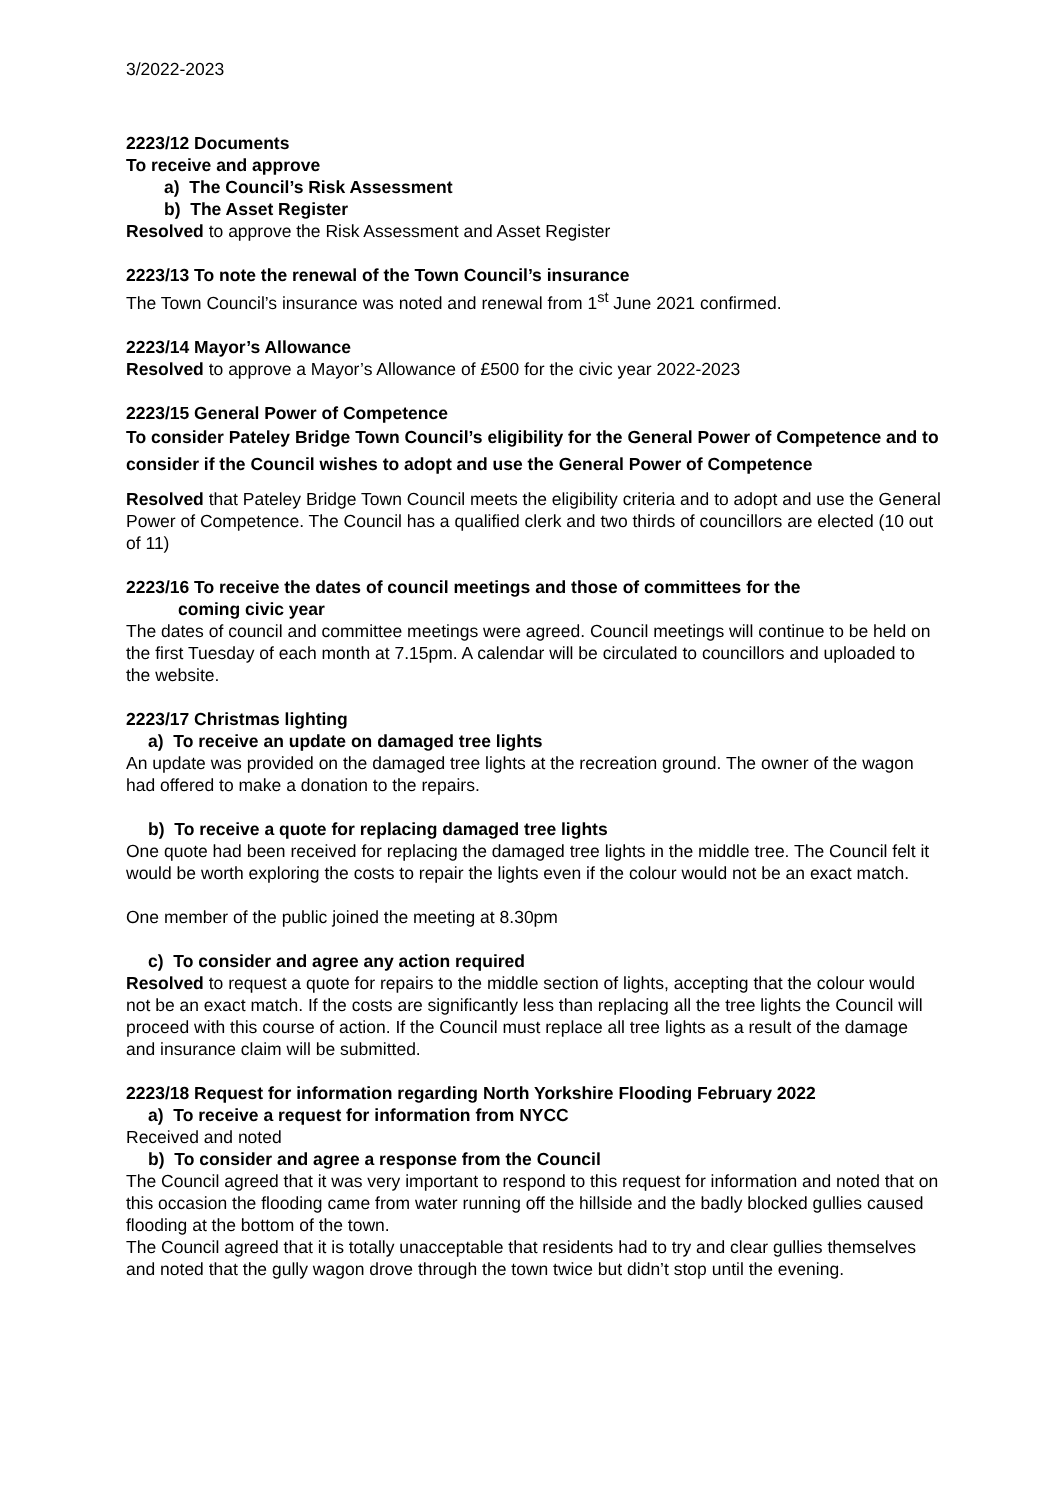3/2022-2023
2223/12 Documents
To receive and approve
a) The Council’s Risk Assessment
b) The Asset Register
Resolved to approve the Risk Assessment and Asset Register
2223/13 To note the renewal of the Town Council’s insurance
The Town Council’s insurance was noted and renewal from 1<sup>st</sup> June 2021 confirmed.
2223/14 Mayor’s Allowance
Resolved to approve a Mayor’s Allowance of £500 for the civic year 2022-2023
2223/15 General Power of Competence
To consider Pateley Bridge Town Council’s eligibility for the General Power of Competence and to consider if the Council wishes to adopt and use the General Power of Competence
Resolved that Pateley Bridge Town Council meets the eligibility criteria and to adopt and use the General Power of Competence. The Council has a qualified clerk and two thirds of councillors are elected (10 out of 11)
2223/16 To receive the dates of council meetings and those of committees for the
coming civic year
The dates of council and committee meetings were agreed. Council meetings will continue to be held on the first Tuesday of each month at 7.15pm. A calendar will be circulated to councillors and uploaded to the website.
2223/17 Christmas lighting
a) To receive an update on damaged tree lights
An update was provided on the damaged tree lights at the recreation ground. The owner of the wagon had offered to make a donation to the repairs.
b) To receive a quote for replacing damaged tree lights
One quote had been received for replacing the damaged tree lights in the middle tree. The Council felt it would be worth exploring the costs to repair the lights even if the colour would not be an exact match.
One member of the public joined the meeting at 8.30pm
c) To consider and agree any action required
Resolved to request a quote for repairs to the middle section of lights, accepting that the colour would not be an exact match. If the costs are significantly less than replacing all the tree lights the Council will proceed with this course of action. If the Council must replace all tree lights as a result of the damage and insurance claim will be submitted.
2223/18 Request for information regarding North Yorkshire Flooding February 2022
a) To receive a request for information from NYCC
Received and noted
b) To consider and agree a response from the Council
The Council agreed that it was very important to respond to this request for information and noted that on this occasion the flooding came from water running off the hillside and the badly blocked gullies caused flooding at the bottom of the town.
The Council agreed that it is totally unacceptable that residents had to try and clear gullies themselves and noted that the gully wagon drove through the town twice but didn’t stop until the evening.